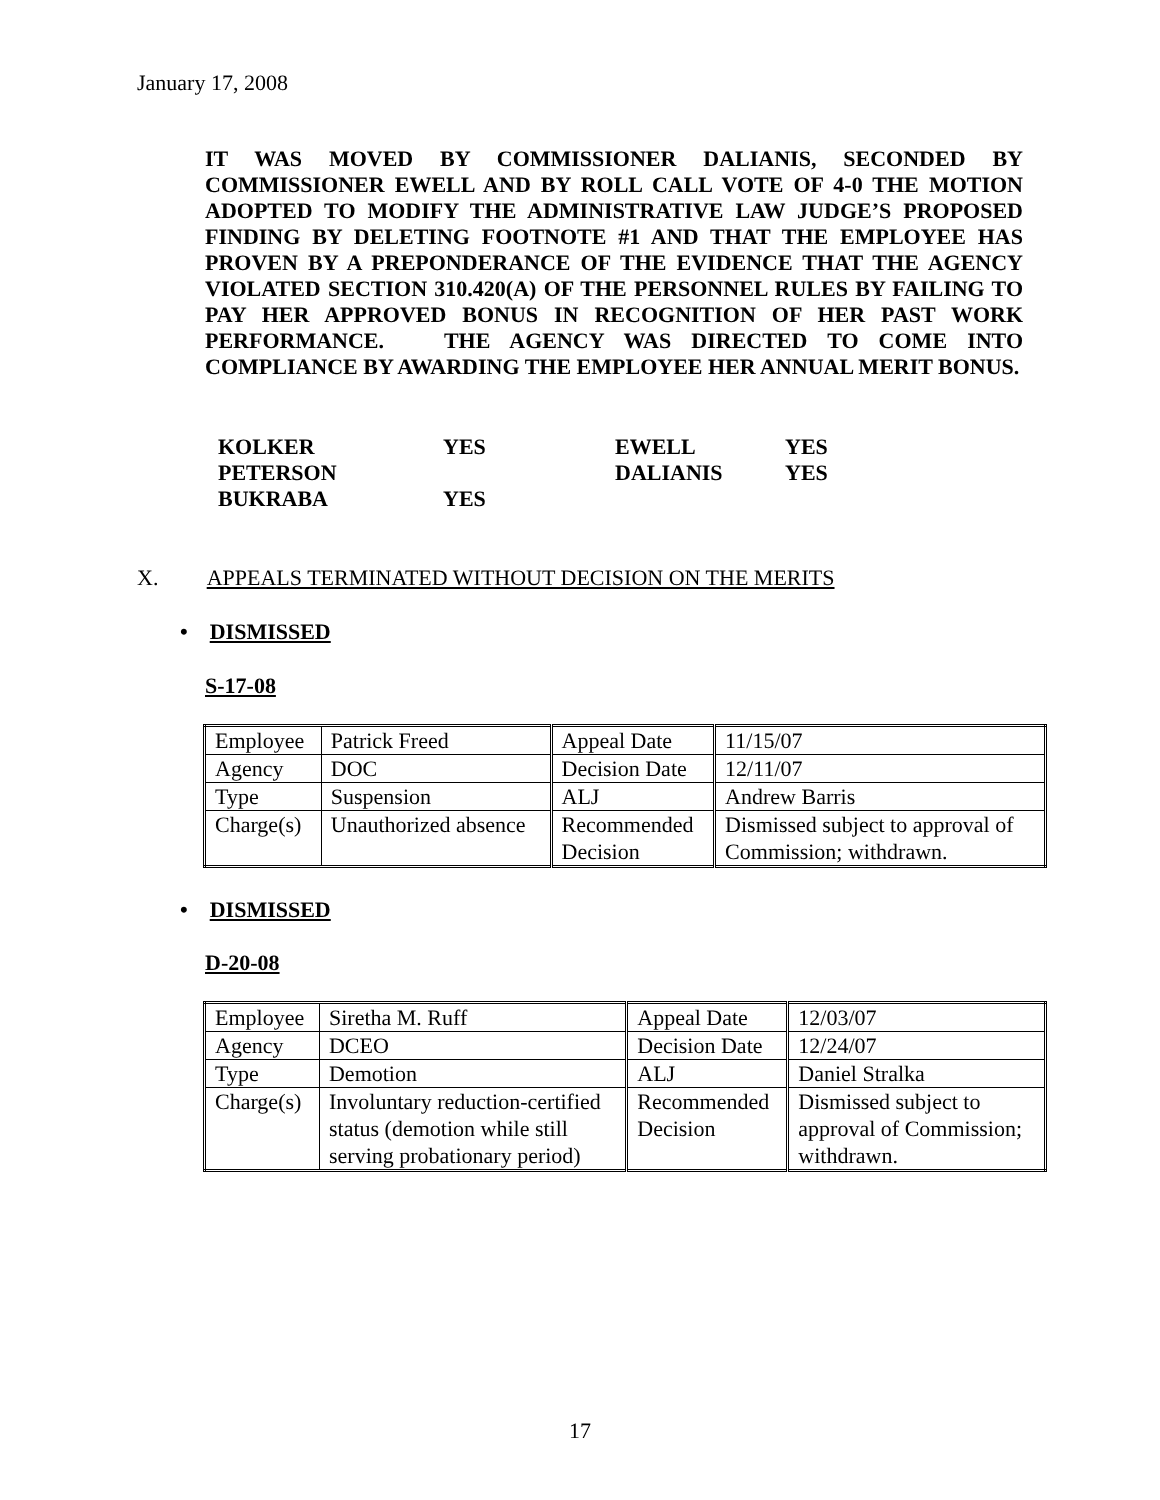January 17, 2008
IT WAS MOVED BY COMMISSIONER DALIANIS, SECONDED BY COMMISSIONER EWELL AND BY ROLL CALL VOTE OF 4-0 THE MOTION ADOPTED TO MODIFY THE ADMINISTRATIVE LAW JUDGE’S PROPOSED FINDING BY DELETING FOOTNOTE #1 AND THAT THE EMPLOYEE HAS PROVEN BY A PREPONDERANCE OF THE EVIDENCE THAT THE AGENCY VIOLATED SECTION 310.420(A) OF THE PERSONNEL RULES BY FAILING TO PAY HER APPROVED BONUS IN RECOGNITION OF HER PAST WORK PERFORMANCE. THE AGENCY WAS DIRECTED TO COME INTO COMPLIANCE BY AWARDING THE EMPLOYEE HER ANNUAL MERIT BONUS.
| KOLKER | YES | EWELL | YES |
| PETERSON | | DALIANIS | YES |
| BUKRABA | YES | | |
X. APPEALS TERMINATED WITHOUT DECISION ON THE MERITS
• DISMISSED
S-17-08
| Employee | Patrick Freed | Appeal Date | 11/15/07 |
| Agency | DOC | Decision Date | 12/11/07 |
| Type | Suspension | ALJ | Andrew Barris |
| Charge(s) | Unauthorized absence | Recommended Decision | Dismissed subject to approval of Commission; withdrawn. |
• DISMISSED
D-20-08
| Employee | Siretha M. Ruff | Appeal Date | 12/03/07 |
| Agency | DCEO | Decision Date | 12/24/07 |
| Type | Demotion | ALJ | Daniel Stralka |
| Charge(s) | Involuntary reduction-certified status (demotion while still serving probationary period) | Recommended Decision | Dismissed subject to approval of Commission; withdrawn. |
17